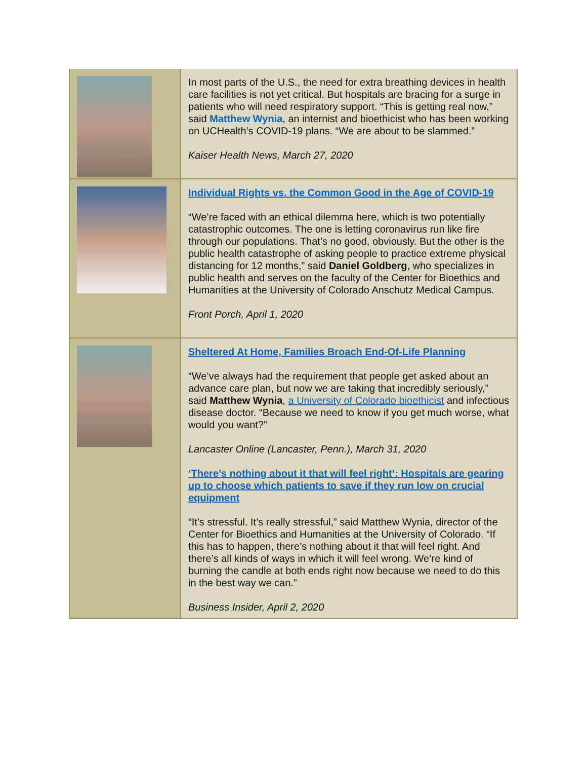| | In most parts of the U.S., the need for extra breathing devices in health care facilities is not yet critical. But hospitals are bracing for a surge in patients who will need respiratory support. “This is getting real now,” said Matthew Wynia , an internist and bioethicist who has been working on UCHealth’s COVID-19 plans. “We are about to be slammed.” Kaiser Health News, March 27, 2020 |
| | Individual Rights vs. the Common Good in the Age of COVID-19 “We’re faced with an ethical dilemma here, which is two potentially catastrophic outcomes. The one is letting coronavirus run like fire through our populations. That’s no good, obviously. But the other is the public health catastrophe of asking people to practice extreme physical distancing for 12 months,” said Daniel Goldberg , who specializes in public health and serves on the faculty of the Center for Bioethics and Humanities at the University of Colorado Anschutz Medical Campus. Front Porch, April 1, 2020 |
| | Sheltered At Home, Families Broach End-Of-Life Planning “We’ve always had the requirement that people get asked about an advance care plan, but now we are taking that incredibly seriously,” said Matthew Wynia , a University of Colorado bioethicist and infectious disease doctor. “Because we need to know if you get much worse, what would you want?” Lancaster Online (Lancaster, Penn.), March 31, 2020 ‘There’s nothing about it that will feel right’: Hospitals are gearing up to choose which patients to save if they run low on crucial equipment “It’s stressful. It’s really stressful,” said Matthew Wynia, director of the Center for Bioethics and Humanities at the University of Colorado. “If this has to happen, there’s nothing about it that will feel right. And there’s all kinds of ways in which it will feel wrong. We’re kind of burning the candle at both ends right now because we need to do this in the best way we can.” Business Insider, April 2, 2020 |